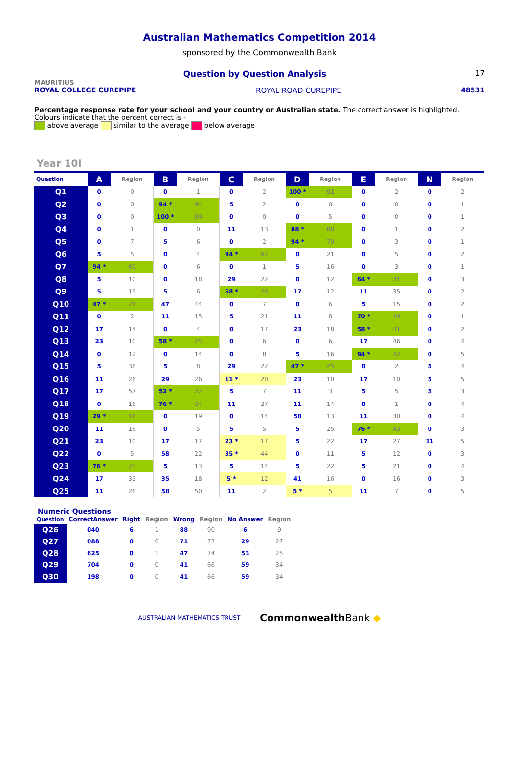Australian Mathematics Competition 2014
sponsored by the Commonwealth Bank
Question by Question Analysis 17
MAURITIUS
ROYAL COLLEGE CUREPIPE ROYAL ROAD CUREPIPE 48531
Percentage response rate for your school and your country or Australian state. The correct answer is highlighted. Colours indicate that the percent correct is -
above average similar to the average below average
Year 10I
| Question | A | Region | B | Region | C | Region | D | Region | E | Region | N | Region |
| --- | --- | --- | --- | --- | --- | --- | --- | --- | --- | --- | --- | --- |
| Q1 | 0 | 0 | 0 | 1 | 0 | 2 | 100 * | 91 | 0 | 2 | 0 | 2 |
| Q2 | 0 | 0 | 94 * | 94 | 5 | 2 | 0 | 0 | 0 | 0 | 0 | 1 |
| Q3 | 0 | 0 | 100 * | 90 | 0 | 0 | 0 | 5 | 0 | 0 | 0 | 1 |
| Q4 | 0 | 1 | 0 | 0 | 11 | 13 | 88 * | 80 | 0 | 1 | 0 | 2 |
| Q5 | 0 | 7 | 5 | 6 | 0 | 2 | 94 * | 79 | 0 | 3 | 0 | 1 |
| Q6 | 5 | 5 | 0 | 4 | 94 * | 62 | 0 | 21 | 0 | 5 | 0 | 2 |
| Q7 | 94 * | 69 | 0 | 6 | 0 | 1 | 5 | 16 | 0 | 3 | 0 | 1 |
| Q8 | 5 | 10 | 0 | 18 | 29 | 22 | 0 | 12 | 64 * | 31 | 0 | 3 |
| Q9 | 5 | 15 | 5 | 6 | 58 * | 26 | 17 | 12 | 11 | 35 | 0 | 2 |
| Q10 | 47 * | 24 | 47 | 44 | 0 | 7 | 0 | 6 | 5 | 15 | 0 | 2 |
| Q11 | 0 | 2 | 11 | 15 | 5 | 21 | 11 | 8 | 70 * | 49 | 0 | 1 |
| Q12 | 17 | 14 | 0 | 4 | 0 | 17 | 23 | 18 | 58 * | 41 | 0 | 2 |
| Q13 | 23 | 10 | 58 * | 25 | 0 | 6 | 0 | 6 | 17 | 46 | 0 | 4 |
| Q14 | 0 | 12 | 0 | 14 | 0 | 8 | 5 | 16 | 94 * | 42 | 0 | 5 |
| Q15 | 5 | 36 | 5 | 8 | 29 | 22 | 47 * | 25 | 0 | 2 | 5 | 4 |
| Q16 | 11 | 26 | 29 | 26 | 11 * | 20 | 23 | 10 | 17 | 10 | 5 | 5 |
| Q17 | 17 | 57 | 52 * | 22 | 5 | 7 | 11 | 3 | 5 | 5 | 5 | 3 |
| Q18 | 0 | 16 | 76 * | 34 | 11 | 27 | 11 | 14 | 0 | 1 | 0 | 4 |
| Q19 | 29 * | 16 | 0 | 19 | 0 | 14 | 58 | 13 | 11 | 30 | 0 | 4 |
| Q20 | 11 | 16 | 0 | 5 | 5 | 5 | 5 | 25 | 76 * | 43 | 0 | 3 |
| Q21 | 23 | 10 | 17 | 17 | 23 * | 17 | 5 | 22 | 17 | 27 | 11 | 5 |
| Q22 | 0 | 5 | 58 | 22 | 35 * | 44 | 0 | 11 | 5 | 12 | 0 | 3 |
| Q23 | 76 * | 23 | 5 | 13 | 5 | 14 | 5 | 22 | 5 | 21 | 0 | 4 |
| Q24 | 17 | 33 | 35 | 18 | 5 * | 12 | 41 | 16 | 0 | 16 | 0 | 3 |
| Q25 | 11 | 28 | 58 | 50 | 11 | 2 | 5 * | 5 | 11 | 7 | 0 | 5 |
Numeric Questions
| Question | CorrectAnswer | Right | Region | Wrong | Region | No Answer | Region |
| --- | --- | --- | --- | --- | --- | --- | --- |
| Q26 | 040 | 6 | 1 | 88 | 90 | 6 | 9 |
| Q27 | 088 | 0 | 0 | 71 | 73 | 29 | 27 |
| Q28 | 625 | 0 | 1 | 47 | 74 | 53 | 25 |
| Q29 | 704 | 0 | 0 | 41 | 66 | 59 | 34 |
| Q30 | 198 | 0 | 0 | 41 | 66 | 59 | 34 |
AUSTRALIAN MATHEMATICS TRUST CommonwealthBank ◆